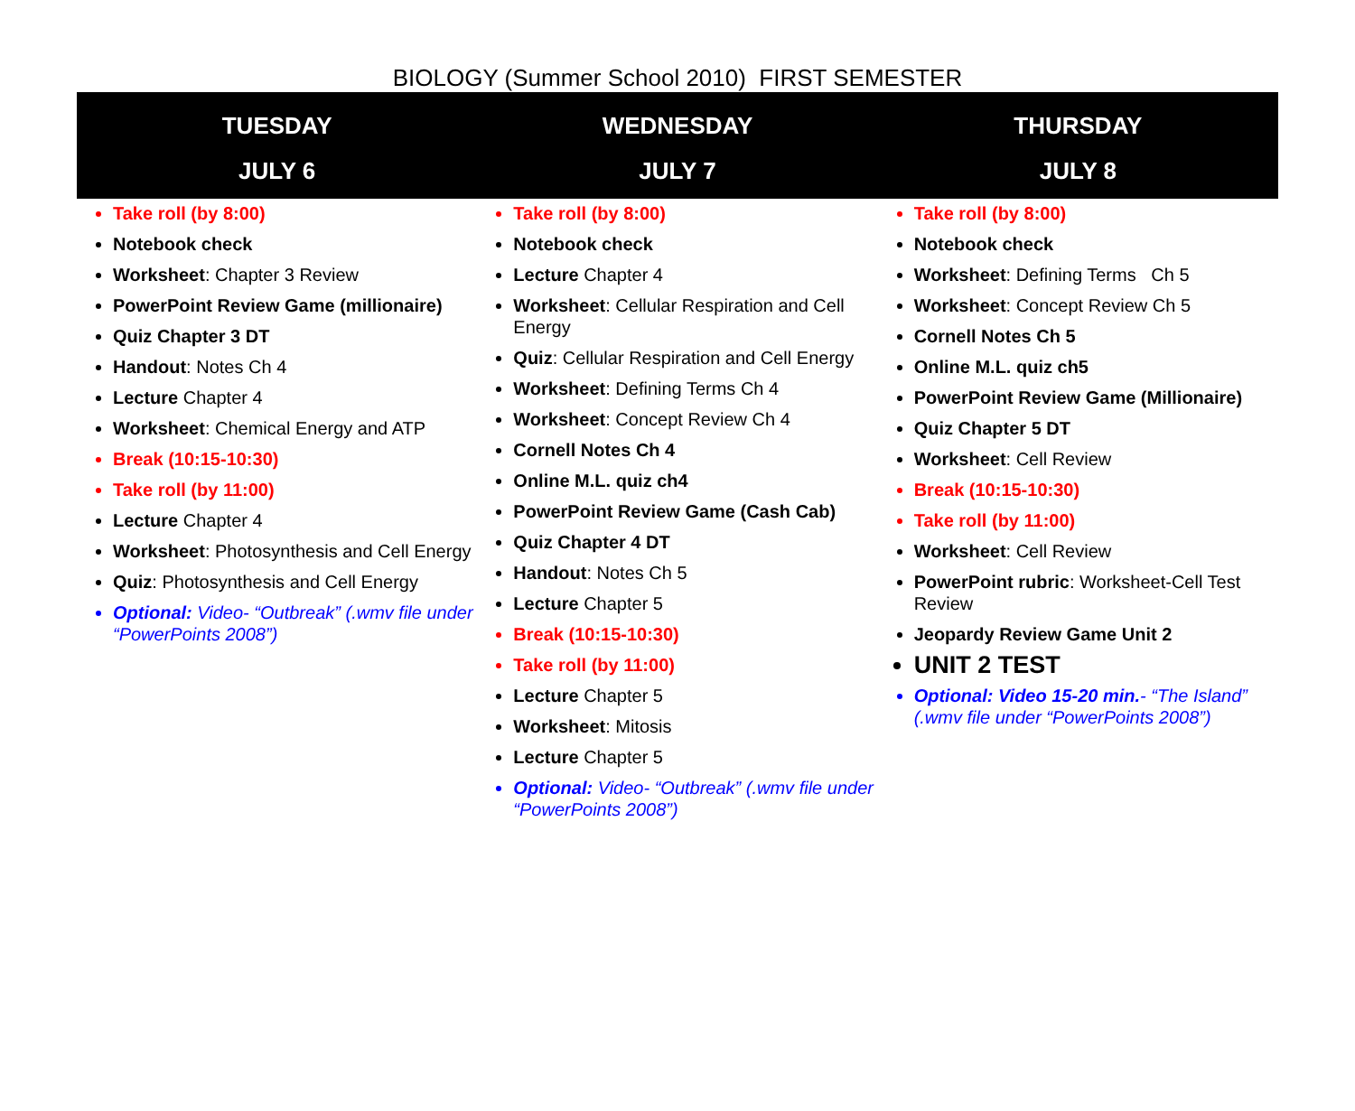BIOLOGY (Summer School 2010) FIRST SEMESTER
| TUESDAY JULY 6 | WEDNESDAY JULY 7 | THURSDAY JULY 8 |
| --- | --- | --- |
| Take roll (by 8:00) Notebook check Worksheet : Chapter 3 Review PowerPoint Review Game (millionaire) Quiz Chapter 3 DT Handout : Notes Ch 4 Lecture Chapter 4 Worksheet : Chemical Energy and ATP Break (10:15-10:30) Take roll (by 11:00) Lecture Chapter 4 Worksheet : Photosynthesis and Cell Energy Quiz : Photosynthesis and Cell Energy Optional: Video- “Outbreak” (.wmv file under “PowerPoints 2008”) | Take roll (by 8:00) Notebook check Lecture Chapter 4 Worksheet : Cellular Respiration and Cell Energy Quiz : Cellular Respiration and Cell Energy Worksheet : Defining Terms Ch 4 Worksheet : Concept Review Ch 4 Cornell Notes Ch 4 Online M.L. quiz ch4 PowerPoint Review Game (Cash Cab) Quiz Chapter 4 DT Handout : Notes Ch 5 Lecture Chapter 5 Break (10:15-10:30) Take roll (by 11:00) Lecture Chapter 5 Worksheet : Mitosis Lecture Chapter 5 Optional: Video- “Outbreak” (.wmv file under “PowerPoints 2008”) | Take roll (by 8:00) Notebook check Worksheet : Defining Terms Ch 5 Worksheet : Concept Review Ch 5 Cornell Notes Ch 5 Online M.L. quiz ch5 PowerPoint Review Game (Millionaire) Quiz Chapter 5 DT Worksheet : Cell Review Break (10:15-10:30) Take roll (by 11:00) Worksheet : Cell Review PowerPoint rubric : Worksheet-Cell Test Review Jeopardy Review Game Unit 2 UNIT 2 TEST Optional: Video 15-20 min. - “The Island” (.wmv file under “PowerPoints 2008”) |